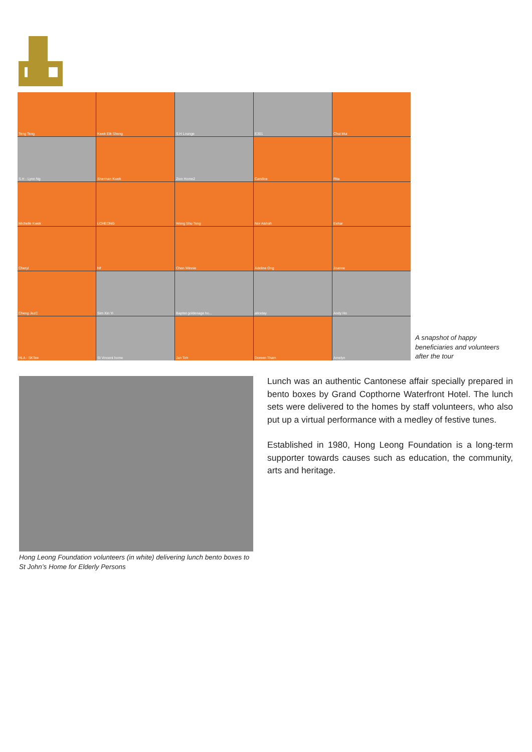Teng Teng
Kwek Eik Sheng
S.H Lounge
E301
Chui Mui
S.H - Lynn Ng
Sherman Kwek
Zion Home2
Candice
Rita
Michelle Kwek
LCHEONG
Wong Shu Teng
Nor Aishah
Eehar
Cheryl
hlf
Chen Winnie
Adeline Ong
Joanne
Cheng JezC
Sim Xin Yi
Baptist goldenage ho...
alicetay
Andy Ho
HLA - SKTee
St Vincent home
Jan Toh
Doreen Tham
Amelyn
A snapshot of happy beneficiaries and volunteers after the tour
Hong Leong Foundation volunteers (in white) delivering lunch bento boxes to St John’s Home for Elderly Persons
Lunch was an authentic Cantonese affair specially prepared in bento boxes by Grand Copthorne Waterfront Hotel. The lunch sets were delivered to the homes by staff volunteers, who also put up a virtual performance with a medley of festive tunes.
Established in 1980, Hong Leong Foundation is a long-term supporter towards causes such as education, the community, arts and heritage.